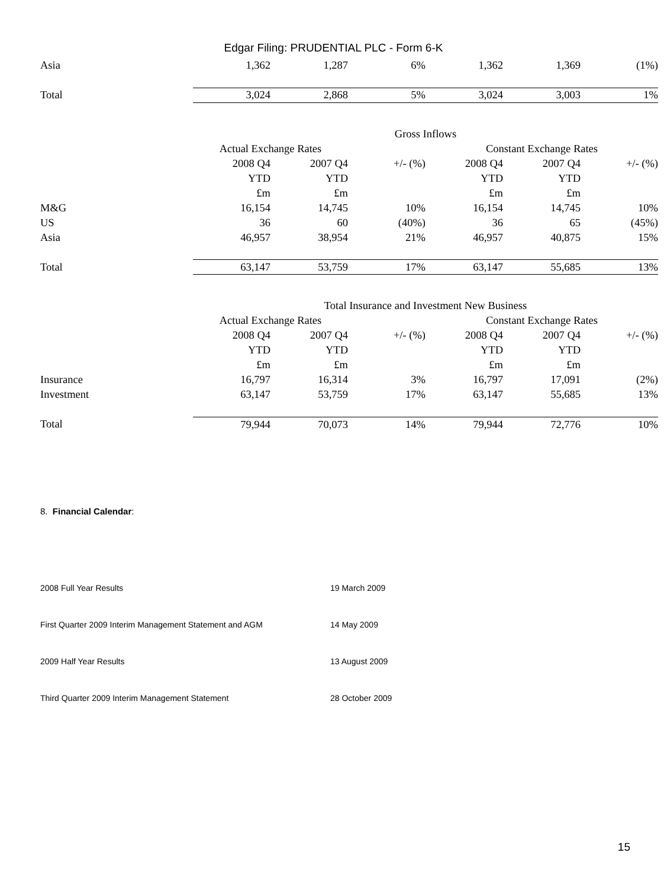Edgar Filing: PRUDENTIAL PLC - Form 6-K
| Asia | 1,362 | 1,287 | 6% | 1,362 | 1,369 | (1%) |
| Total | 3,024 | 2,868 | 5% | 3,024 | 3,003 | 1% |
| | Gross Inflows | | | | | |
| | Actual Exchange Rates | | | Constant Exchange Rates | | |
| | 2008 Q4 | 2007 Q4 | +/- (%) | 2008 Q4 | 2007 Q4 | +/- (%) |
| | YTD | YTD | | YTD | YTD | |
| | £m | £m | | £m | £m | |
| M&G | 16,154 | 14,745 | 10% | 16,154 | 14,745 | 10% |
| US | 36 | 60 | (40%) | 36 | 65 | (45%) |
| Asia | 46,957 | 38,954 | 21% | 46,957 | 40,875 | 15% |
| Total | 63,147 | 53,759 | 17% | 63,147 | 55,685 | 13% |
| | Total Insurance and Investment New Business | | | | | |
| | Actual Exchange Rates | | | Constant Exchange Rates | | |
| | 2008 Q4 | 2007 Q4 | +/- (%) | 2008 Q4 | 2007 Q4 | +/- (%) |
| | YTD | YTD | | YTD | YTD | |
| | £m | £m | | £m | £m | |
| Insurance | 16,797 | 16,314 | 3% | 16,797 | 17,091 | (2%) |
| Investment | 63,147 | 53,759 | 17% | 63,147 | 55,685 | 13% |
| Total | 79,944 | 70,073 | 14% | 79,944 | 72,776 | 10% |
8. Financial Calendar:
| 2008 Full Year Results | 19 March 2009 |
| First Quarter 2009 Interim Management Statement and AGM | 14 May 2009 |
| 2009 Half Year Results | 13 August 2009 |
| Third Quarter 2009 Interim Management Statement | 28 October 2009 |
15